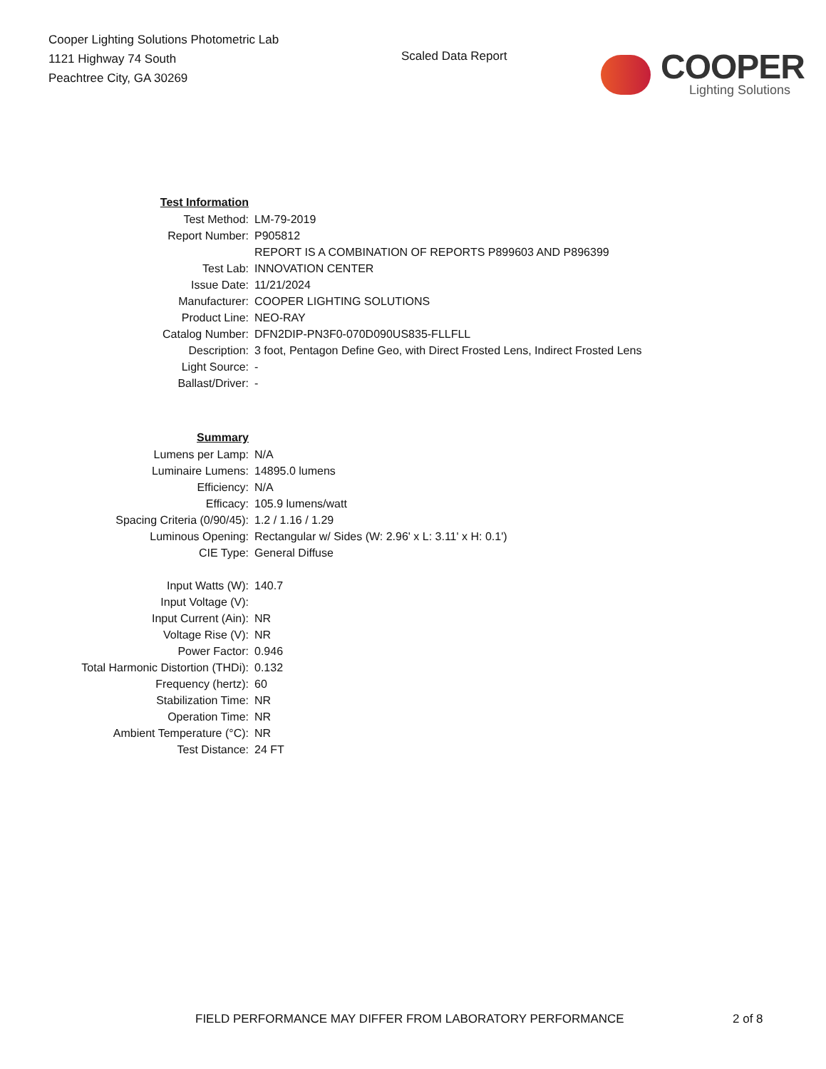Cooper Lighting Solutions Photometric Lab
1121 Highway 74 South
Peachtree City, GA 30269
Scaled Data Report
COOPER
Lighting Solutions
| Test Information | |
| Test Method: | LM-79-2019 |
| Report Number: | P905812 |
| | REPORT IS A COMBINATION OF REPORTS P899603 AND P896399 |
| Test Lab: | INNOVATION CENTER |
| Issue Date: | 11/21/2024 |
| Manufacturer: | COOPER LIGHTING SOLUTIONS |
| Product Line: | NEO-RAY |
| Catalog Number: | DFN2DIP-PN3F0-070D090US835-FLLFLL |
| Description: | 3 foot, Pentagon Define Geo, with Direct Frosted Lens, Indirect Frosted Lens |
| Light Source: | - |
| Ballast/Driver: | - |
| Summary | |
| Lumens per Lamp: | N/A |
| Luminaire Lumens: | 14895.0 lumens |
| Efficiency: | N/A |
| Efficacy: | 105.9 lumens/watt |
| Spacing Criteria (0/90/45): | 1.2 / 1.16 / 1.29 |
| Luminous Opening: | Rectangular w/ Sides (W: 2.96' x L: 3.11' x H: 0.1') |
| CIE Type: | General Diffuse |
| Input Watts (W): | 140.7 |
| Input Voltage (V): | |
| Input Current (Ain): | NR |
| Voltage Rise (V): | NR |
| Power Factor: | 0.946 |
| Total Harmonic Distortion (THDi): | 0.132 |
| Frequency (hertz): | 60 |
| Stabilization Time: | NR |
| Operation Time: | NR |
| Ambient Temperature (°C): | NR |
| Test Distance: | 24 FT |
FIELD PERFORMANCE MAY DIFFER FROM LABORATORY PERFORMANCE 2 of 8